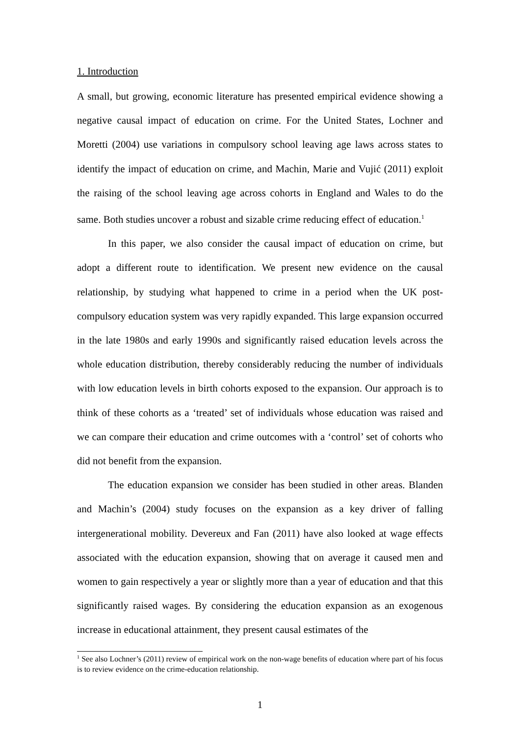1. Introduction
A small, but growing, economic literature has presented empirical evidence showing a negative causal impact of education on crime. For the United States, Lochner and Moretti (2004) use variations in compulsory school leaving age laws across states to identify the impact of education on crime, and Machin, Marie and Vujić (2011) exploit the raising of the school leaving age across cohorts in England and Wales to do the same. Both studies uncover a robust and sizable crime reducing effect of education.<sup>1</sup>
In this paper, we also consider the causal impact of education on crime, but adopt a different route to identification. We present new evidence on the causal relationship, by studying what happened to crime in a period when the UK post-compulsory education system was very rapidly expanded. This large expansion occurred in the late 1980s and early 1990s and significantly raised education levels across the whole education distribution, thereby considerably reducing the number of individuals with low education levels in birth cohorts exposed to the expansion. Our approach is to think of these cohorts as a ‘treated’ set of individuals whose education was raised and we can compare their education and crime outcomes with a ‘control’ set of cohorts who did not benefit from the expansion.
The education expansion we consider has been studied in other areas. Blanden and Machin’s (2004) study focuses on the expansion as a key driver of falling intergenerational mobility. Devereux and Fan (2011) have also looked at wage effects associated with the education expansion, showing that on average it caused men and women to gain respectively a year or slightly more than a year of education and that this significantly raised wages. By considering the education expansion as an exogenous increase in educational attainment, they present causal estimates of the
<sup>1</sup> See also Lochner’s (2011) review of empirical work on the non-wage benefits of education where part of his focus is to review evidence on the crime-education relationship.
1